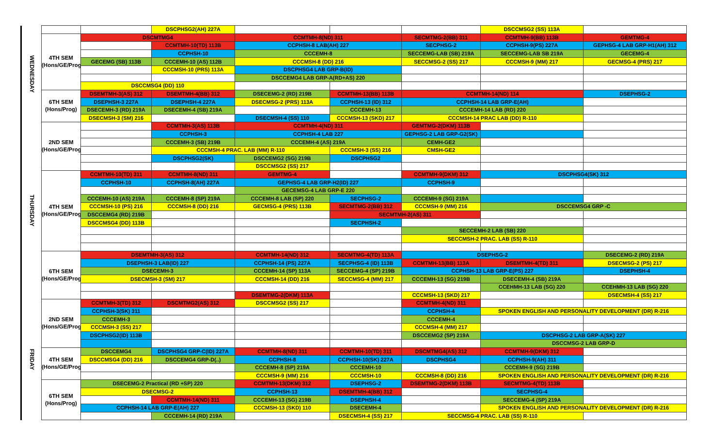| WEDNESDAY | | | DSCPHSG2(AH) 227A | | | | DSCCMSG2 (SS) 113A | |
| | 4TH SEM (Hons/GE/Prog) | DSCMTMG4 | | CCMTMH-8(ND) 311 | | SECMTMG-2(BB) 311 | CCMTMH-9(BB) 113B | GEMTMG-4 |
| | | | CCMTMH-10(TD) 113B | CCPHSH-8 LAB(AH) 227 | | SECPHSG-2 | CCPHSH-9(PS) 227A | GEPHSG-4 LAB GRP-H1(AH) 312 |
| | | | CCPHSH-10 | CCCEMH-8 | | SECCEMG-LAB (SB) 219A | SECCEMG-LAB SB 219A | GECEMG-4 |
| | | GECEMG (SB) 113B | CCCEMH-10 (AS) 112B | CCCMSH-8 (DD) 216 | | SECCMSG-2 (SS) 217 | CCCMSH-9 (MM) 217 | GECMSG-4 (PRS) 217 |
| | | | CCCMSH-10 (PRS) 113A | DSCPHSG4 LAB GRP-B(ID) | | | | |
| | | | | DSCCEMG4 LAB GRP-A(RD+AS) 220 | | | | |
| | | DSCCMSG4 (DD) 110 | | | | | | |
| | 6TH SEM (Hons/Prog) | DSEMTMH-3(AS) 312 | DSEMTMH-4(BB) 312 | DSECEMG-2 (RD) 219B | CCMTMH-13(BB) 113B | CCMTMH-14(ND) 114 | | DSEPHSG-2 |
| | | DSEPHSH-3 227A | DSEPHSH-4 227A | DSECMSG-2 (PRS) 113A | CCPHSH-13 (ID) 312 | CCPHSH-14 LAB GRP-E(AH) | | |
| | | DSECEMH-3 (RD) 219A | DSECEMH-4 (SB) 219A | | CCCEMH-13 | CCCEMH-14 LAB (RD) 220 | | |
| | | DSECMSH-3 (SM) 216 | | DSECMSH-4 (SS) 110 | CCCMSH-13 (SKD) 217 | CCCMSH-14 PRAC LAB (DD) R-110 | | |
| THURSDAY | 2ND SEM (Hons/GE/Prog) | | CCMTMH-3(AS) 113B | CCMTMH-4(ND) 311 | | GEMTMG-2(DKM) 113B | | |
| | | | CCPHSH-3 | CCPHSH-4 LAB 227 | | GEPHSG-2 LAB GRP-G2(SK) | | |
| | | | CCCEMH-3 (SB) 219B | CCCEMH-4 (AS) 219A | | CEMH-GE2 | | |
| | | | CCCMSH-4 PRAC. LAB (MM) R-110 | | CCCMSH-3 (SS) 216 | CMSH-GE2 | | |
| | | | DSCPHSG2(SK) | DSCCEMG2 (SG) 219B | DSCPHSG2 | | | |
| | | | | DSCCMSG2 (SS) 217 | | | | |
| | 4TH SEM (Hons/GE/Prog) | CCMTMH-10(TD) 311 | CCMTMH-8(ND) 311 | GEMTMG-4 | | CCMTMH-9(DKM) 312 | DSCPHSG4(SK) 312 | |
| | | CCPHSH-10 | CCPHSH-8(AH) 227A | GEPHSG-4 LAB GRP-H2(ID) 227 | | CCPHSH-9 | | |
| | | | | GECEMSG-4 LAB GRP-E 220 | | | | |
| | | CCCEMH-10 (AS) 219A | CCCEMH-8 (SP) 219A | CCCEMH-8 LAB (SP) 220 | SECPHSG-2 | CCCEMH-9 (SG) 219A | | |
| | | CCCMSH-10 (PS) 216 | CCCMSH-8 (DD) 216 | GECMSG-4 (PRS) 113B | SECMTMG-2(BB) 312 | CCCMSH-9 (MM) 216 | DSCCEMSG4 GRP -C | |
| | | DSCCEMG4 (RD) 219B | | | SECMTMH-2(AS) 311 | | | |
| | | DSCCMSG4 (DD) 113B | | | SECPHSH-2 | | | |
| | | | | | | SECCEMH-2 LAB (SB) 220 | | |
| | | | | | | SECCMSH-2 PRAC. LAB (SS) R-110 | | |
| | 6TH SEM (Hons/GE/Prog) | DSEMTMH-3(AS) 312 | | CCMTMH-14(ND) 312 | SECMTMG-4(TD) 113A | DSEPHSG-2 | | DSECEMG-2 (RD) 219A |
| | | DSEPHSH-3 LAB(ID) 227 | | CCPHSH-14 (PS) 227A | SECPHSG-4 (ID) 113B | CCMTMH-13(BB) 113A | DSEMTMH-4(TD) 311 | DSECMSG-2 (PS) 217 |
| | | DSECEMH-3 | | CCCEMH-14 (SP) 113A | SECCEMG-4 (SP) 219B | CCPHSH-13 LAB GRP-E(PS) 227 | | DSEPHSH-4 |
| | | DSECMSH-3 (SM) 217 | | CCCMSH-14 (DD) 216 | SECCMSG-4 (MM) 217 | CCCEMH-13 (SG) 219B | DSECEMH-4 (SB) 219A | |
| | | | | | | | CCEHMH-13 LAB (SG) 220 | CCEHMH-13 LAB (SG) 220 |
| | | | | DSEMTMG-2(DKM) 113A | | CCCMSH-13 (SKD) 217 | | DSECMSH-4 (SS) 217 |
| FRIDAY | 2ND SEM (Hons/GE/Prog) | CCMTMH-3(TD) 312 | DSCMTMG2(AS) 312 | DSCCMSG2 (SS) 217 | | CCMTMH-4(ND) 311 | | |
| | | CCPHSH-3(SK) 311 | | | | CCPHSH-4 | SPOKEN ENGLISH AND PERSONALITY DEVELOPMENT (DR) R-216 | |
| | | CCCEMH-3 | | | | CCCEMH-4 | | |
| | | CCCMSH-3 (SS) 217 | | | | CCCMSH-4 (MM) 217 | | |
| | | DSCPHSG2(ID) 113B | | | | DSCCEMG2 (SP) 219A | DSCPHSG-2 LAB GRP-A(SK) 227 | |
| | | | | | | | DSCCMSG-2 LAB GRP-D | |
| | 4TH SEM (Hons/GE/Prog) | DSCCEMG4 | DSCPHSG4 GRP-C(ID) 227A | CCMTMH-8(ND) 311 | CCMTMH-10(TD) 311 | DSCMTMG4(AS) 312 | CCMTMH-9(DKM) 312 | |
| | | DSCCMSG4 (DD) 216 | DSCCEMG4 GRP-D(..) | CCPHSH-8 | CCPHSH-10(SK) 227A | DSCPHSG4 | CCPHSH-9(AH) 311 | |
| | | | | CCCEMH-8 (SP) 219A | CCCEMH-10 | | CCCEMH-9 (SG) 219B | |
| | | | | CCCMSH-9 (MM) 216 | CCCMSH-10 | CCCMSH-8 (DD) 216 | SPOKEN ENGLISH AND PERSONALITY DEVELOPMENT (DR) R-216 | |
| | 6TH SEM (Hons/Prog) | DSECEMG-2 Practical (RD +SP) 220 | | CCMTMH-13(DKM) 312 | DSEPHSG-2 | DSEMTMG-2(DKM) 113B | SECMTMG-4(TD) 113B | |
| | | DSECMSG-2 | | CCPHSH-13 | DSEMTMH-4(BB) 312 | | SECPHSG-4 | |
| | | | CCMTMH-14(ND) 311 | CCCEMH-13 (SG) 219B | DSEPHSH-4 | | SECCEMG-4 (SP) 219A | |
| | | CCPHSH-14 LAB GRP-E(AH) 227 | | CCCMSH-13 (SKD) 110 | DSECEMH-4 | | SPOKEN ENGLISH AND PERSONALITY DEVELOPMENT (DR) R-216 | |
| | | | CCCEMH-14 (RD) 219A | | DSECMSH-4 (SS) 217 | SECCMSG-4 PRAC. LAB (SS) R-110 | | |